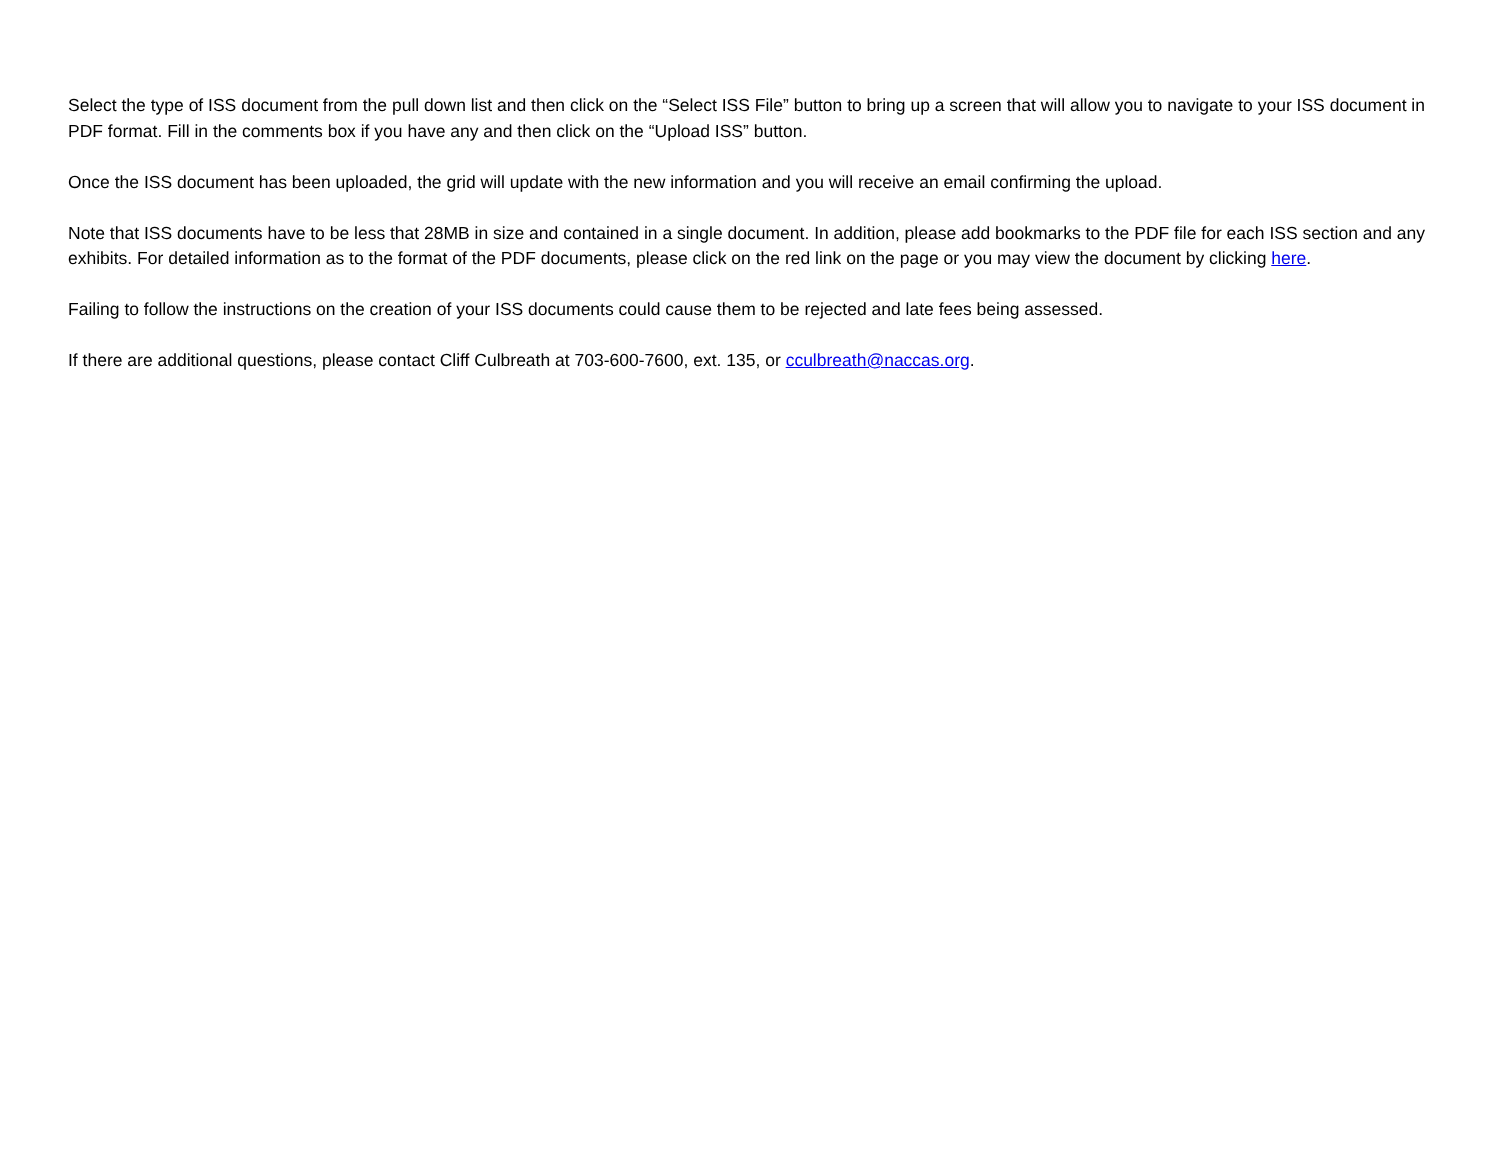Select the type of ISS document from the pull down list and then click on the “Select ISS File” button to bring up a screen that will allow you to navigate to your ISS document in PDF format. Fill in the comments box if you have any and then click on the “Upload ISS” button.
Once the ISS document has been uploaded, the grid will update with the new information and you will receive an email confirming the upload.
Note that ISS documents have to be less that 28MB in size and contained in a single document. In addition, please add bookmarks to the PDF file for each ISS section and any exhibits. For detailed information as to the format of the PDF documents, please click on the red link on the page or you may view the document by clicking here.
Failing to follow the instructions on the creation of your ISS documents could cause them to be rejected and late fees being assessed.
If there are additional questions, please contact Cliff Culbreath at 703-600-7600, ext. 135, or cculbreath@naccas.org.